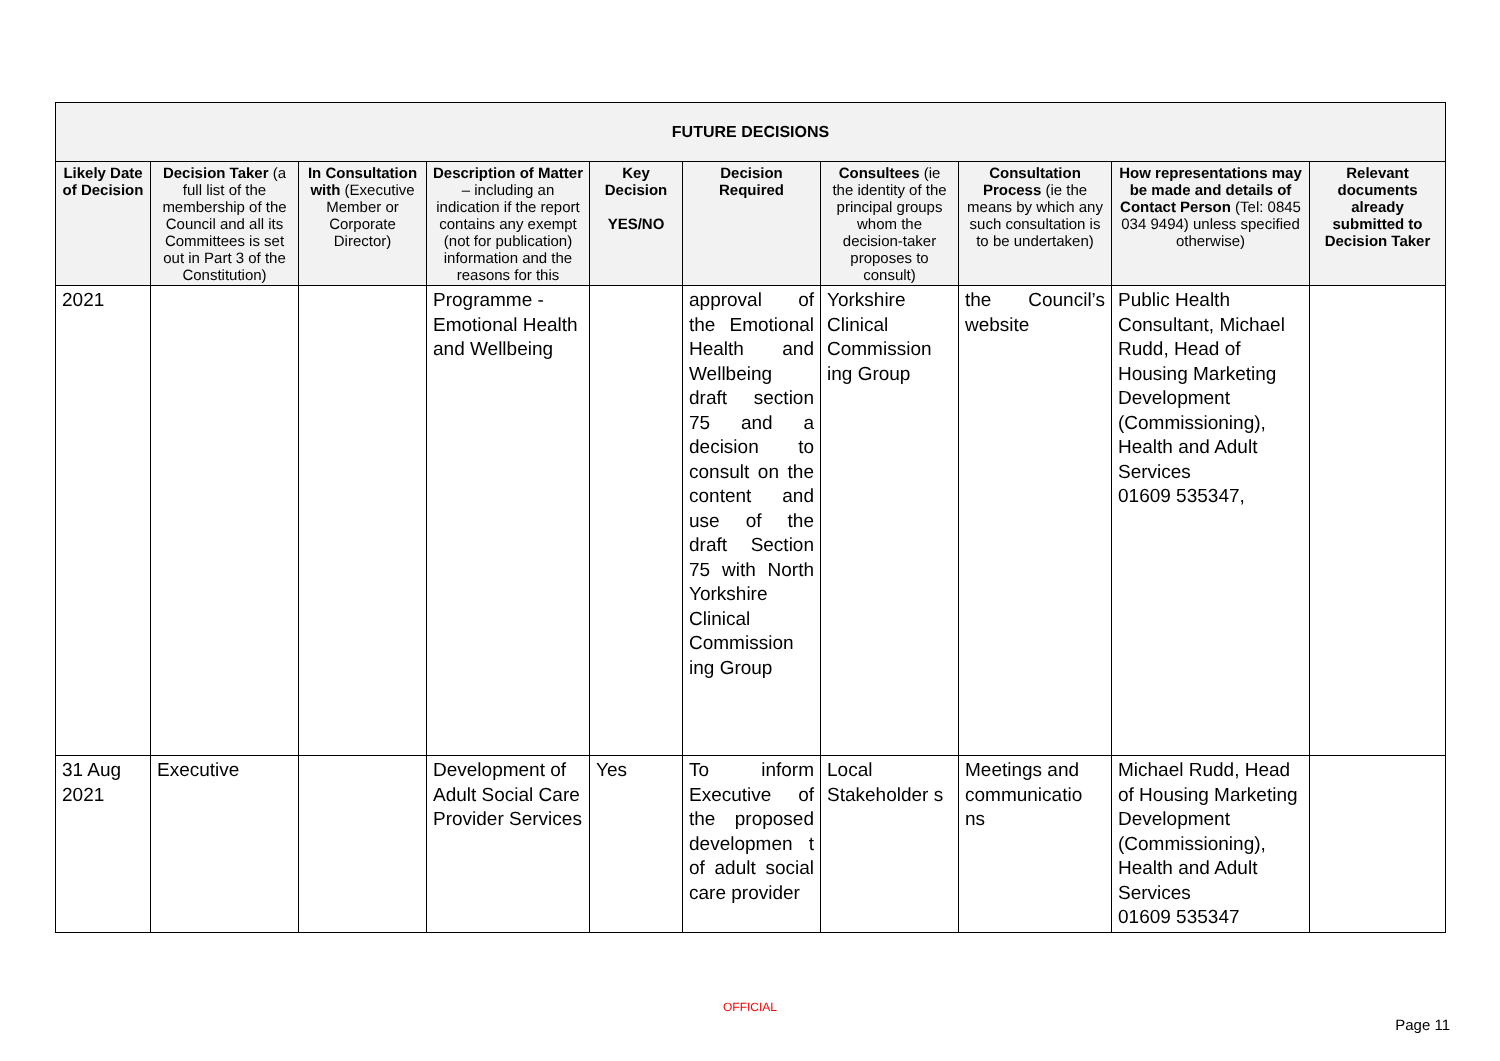| FUTURE DECISIONS | | | | | | | | | |
| --- | --- | --- | --- | --- | --- | --- | --- | --- | --- |
| Likely Date of Decision | Decision Taker (a full list of the membership of the Council and all its Committees is set out in Part 3 of the Constitution) | In Consultation with (Executive Member or Corporate Director) | Description of Matter – including an indication if the report contains any exempt (not for publication) information and the reasons for this | Key Decision YES/NO | Decision Required | Consultees (ie the identity of the principal groups whom the decision-taker proposes to consult) | Consultation Process (ie the means by which any such consultation is to be undertaken) | How representations may be made and details of Contact Person (Tel: 0845 034 9494) unless specified otherwise) | Relevant documents already submitted to Decision Taker |
| 2021 | | | Programme - Emotional Health and Wellbeing | | approval of the Emotional Health and Wellbeing draft section 75 and a decision to consult on the content and use of the draft Section 75 with North Yorkshire Clinical Commission ing Group | Yorkshire Clinical Commission ing Group | the Council’s website | Public Health Consultant, Michael Rudd, Head of Housing Marketing Development (Commissioning), Health and Adult Services 01609 535347, | |
| 31 Aug 2021 | Executive | | Development of Adult Social Care Provider Services | Yes | To inform Executive of the proposed developmen t of adult social care provider | Local Stakeholder s | Meetings and communicatio ns | Michael Rudd, Head of Housing Marketing Development (Commissioning), Health and Adult Services 01609 535347 | |
OFFICIAL
Page 11